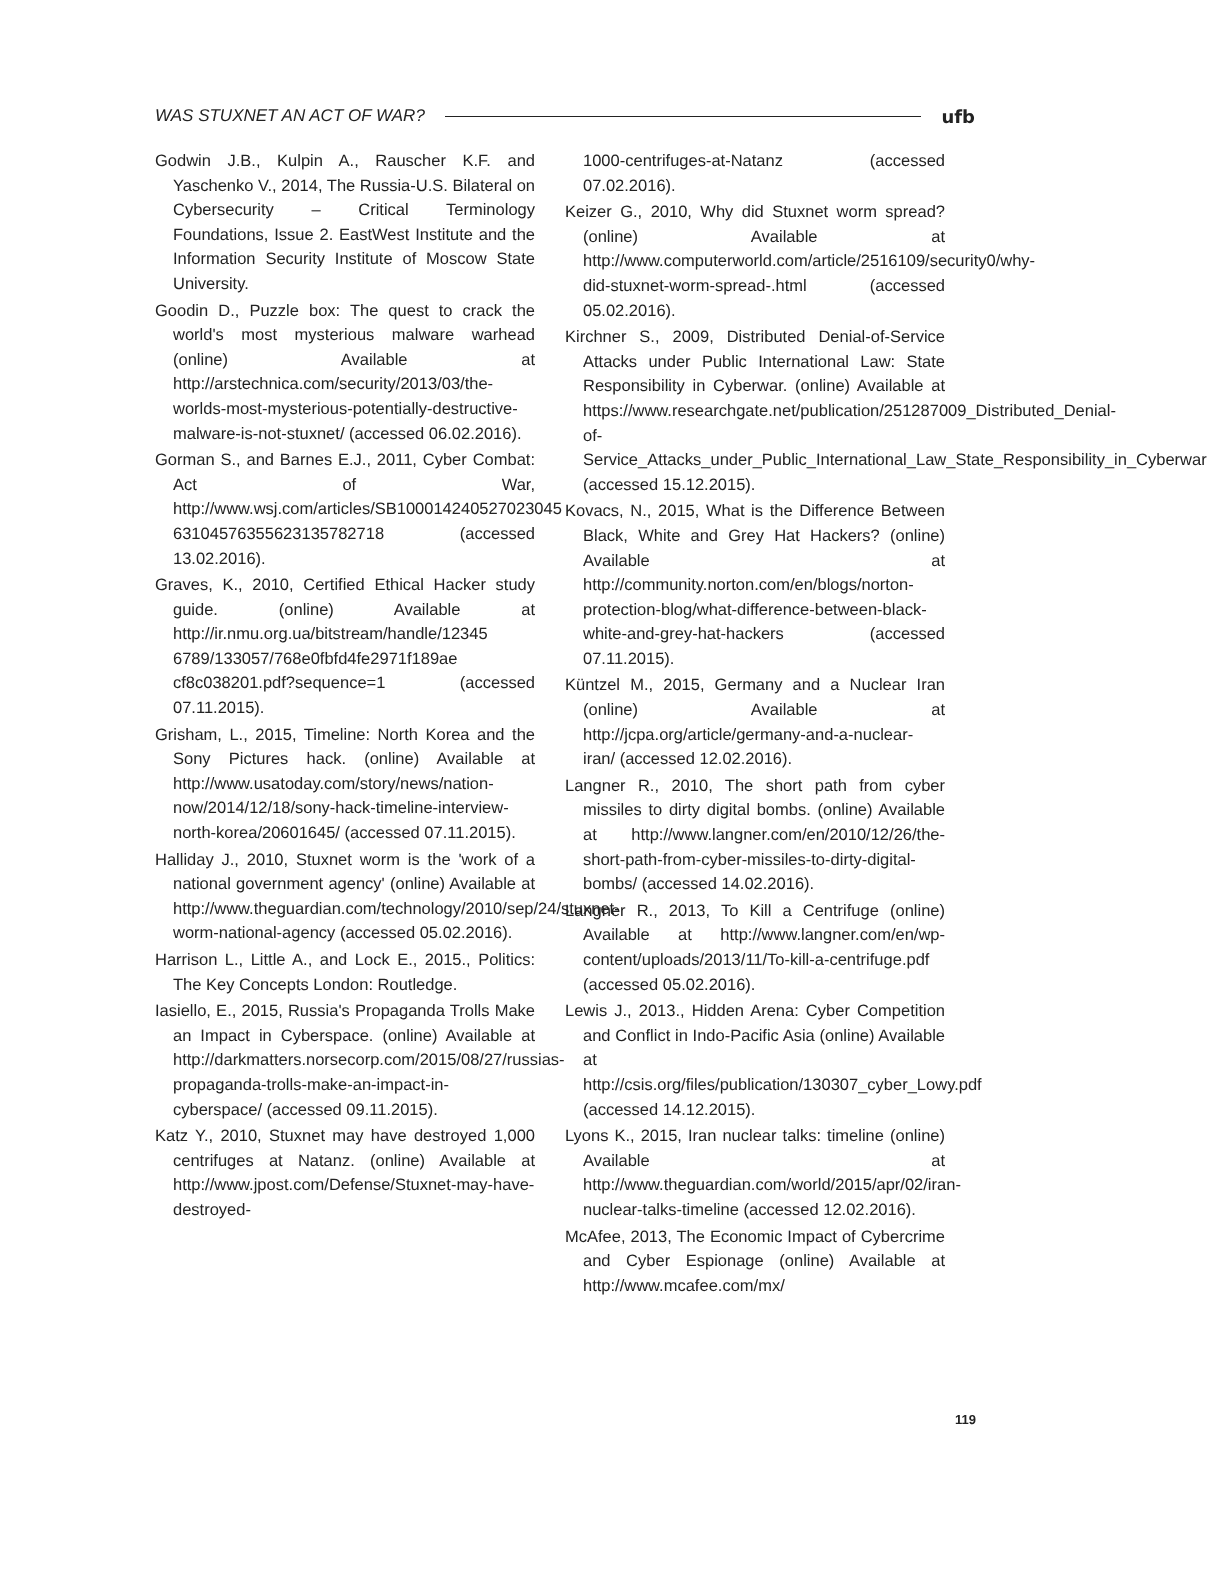WAS STUXNET AN ACT OF WAR? ufb
Godwin J.B., Kulpin A., Rauscher K.F. and Yaschenko V., 2014, The Russia-U.S. Bilateral on Cybersecurity – Critical Terminology Foundations, Issue 2. EastWest Institute and the Information Security Institute of Moscow State University.
Goodin D., Puzzle box: The quest to crack the world's most mysterious malware warhead (online) Available at http://arstechnica.com/security/2013/03/the-worlds-most-mysterious-potentially-destructive-malware-is-not-stuxnet/ (accessed 06.02.2016).
Gorman S., and Barnes E.J., 2011, Cyber Combat: Act of War, http://www.wsj.com/articles/SB100014240527023045 63104576355623135782718 (accessed 13.02.2016).
Graves, K., 2010, Certified Ethical Hacker study guide. (online) Available at http://ir.nmu.org.ua/bitstream/handle/12345 6789/133057/768e0fbfd4fe2971f189ae cf8c038201.pdf?sequence=1 (accessed 07.11.2015).
Grisham, L., 2015, Timeline: North Korea and the Sony Pictures hack. (online) Available at http://www.usatoday.com/story/news/nation-now/2014/12/18/sony-hack-timeline-interview-north-korea/20601645/ (accessed 07.11.2015).
Halliday J., 2010, Stuxnet worm is the 'work of a national government agency' (online) Available at http://www.theguardian.com/technology/2010/sep/24/stuxnet-worm-national-agency (accessed 05.02.2016).
Harrison L., Little A., and Lock E., 2015., Politics: The Key Concepts London: Routledge.
Iasiello, E., 2015, Russia's Propaganda Trolls Make an Impact in Cyberspace. (online) Available at http://darkmatters.norsecorp.com/2015/08/27/russias-propaganda-trolls-make-an-impact-in-cyberspace/ (accessed 09.11.2015).
Katz Y., 2010, Stuxnet may have destroyed 1,000 centrifuges at Natanz. (online) Available at http://www.jpost.com/Defense/Stuxnet-may-have-destroyed-
1000-centrifuges-at-Natanz (accessed 07.02.2016).
Keizer G., 2010, Why did Stuxnet worm spread? (online) Available at http://www.computerworld.com/article/2516109/security0/why-did-stuxnet-worm-spread-.html (accessed 05.02.2016).
Kirchner S., 2009, Distributed Denial-of-Service Attacks under Public International Law: State Responsibility in Cyberwar. (online) Available at https://www.researchgate.net/publication/251287009_Distributed_Denial-of-Service_Attacks_under_Public_International_Law_State_Responsibility_in_Cyberwar (accessed 15.12.2015).
Kovacs, N., 2015, What is the Difference Between Black, White and Grey Hat Hackers? (online) Available at http://community.norton.com/en/blogs/norton-protection-blog/what-difference-between-black-white-and-grey-hat-hackers (accessed 07.11.2015).
Küntzel M., 2015, Germany and a Nuclear Iran (online) Available at http://jcpa.org/article/germany-and-a-nuclear-iran/ (accessed 12.02.2016).
Langner R., 2010, The short path from cyber missiles to dirty digital bombs. (online) Available at http://www.langner.com/en/2010/12/26/the-short-path-from-cyber-missiles-to-dirty-digital-bombs/ (accessed 14.02.2016).
Langner R., 2013, To Kill a Centrifuge (online) Available at http://www.langner.com/en/wp-content/uploads/2013/11/To-kill-a-centrifuge.pdf (accessed 05.02.2016).
Lewis J., 2013., Hidden Arena: Cyber Competition and Conflict in Indo-Pacific Asia (online) Available at http://csis.org/files/publication/130307_cyber_Lowy.pdf (accessed 14.12.2015).
Lyons K., 2015, Iran nuclear talks: timeline (online) Available at http://www.theguardian.com/world/2015/apr/02/iran-nuclear-talks-timeline (accessed 12.02.2016).
McAfee, 2013, The Economic Impact of Cybercrime and Cyber Espionage (online) Available at http://www.mcafee.com/mx/
119